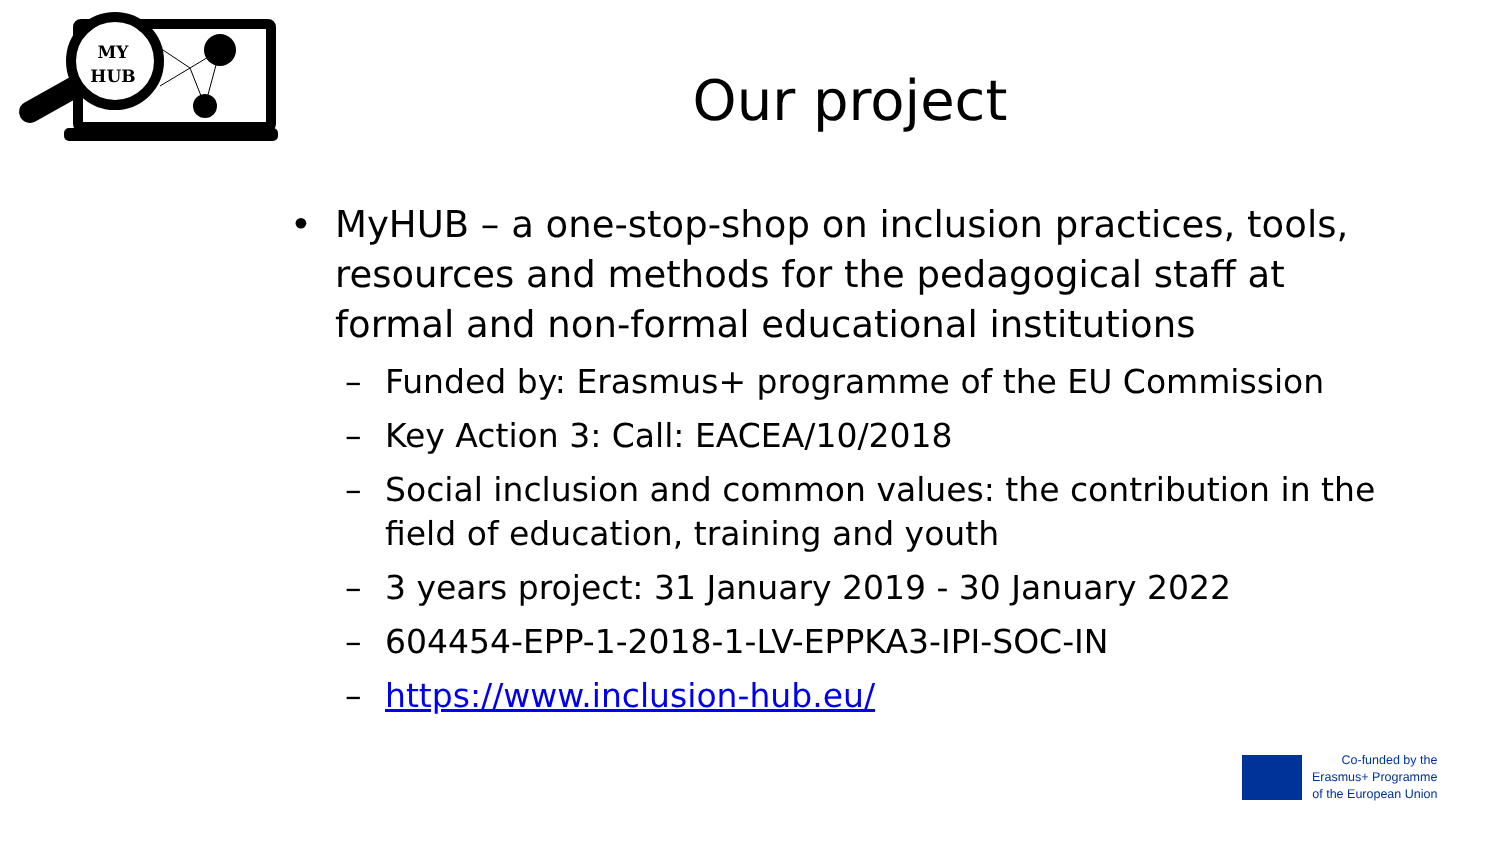MY
HUB
Our project
• MyHUB – a one-stop-shop on inclusion practices, tools, resources and methods for the pedagogical staff at formal and non-formal educational institutions
– Funded by: Erasmus+ programme of the EU Commission
– Key Action 3: Call: EACEA/10/2018
– Social inclusion and common values: the contribution in the field of education, training and youth
– 3 years project: 31 January 2019 - 30 January 2022
– 604454-EPP-1-2018-1-LV-EPPKA3-IPI-SOC-IN
– https://www.inclusion-hub.eu/
Co-funded by the
Erasmus+ Programme
of the European Union